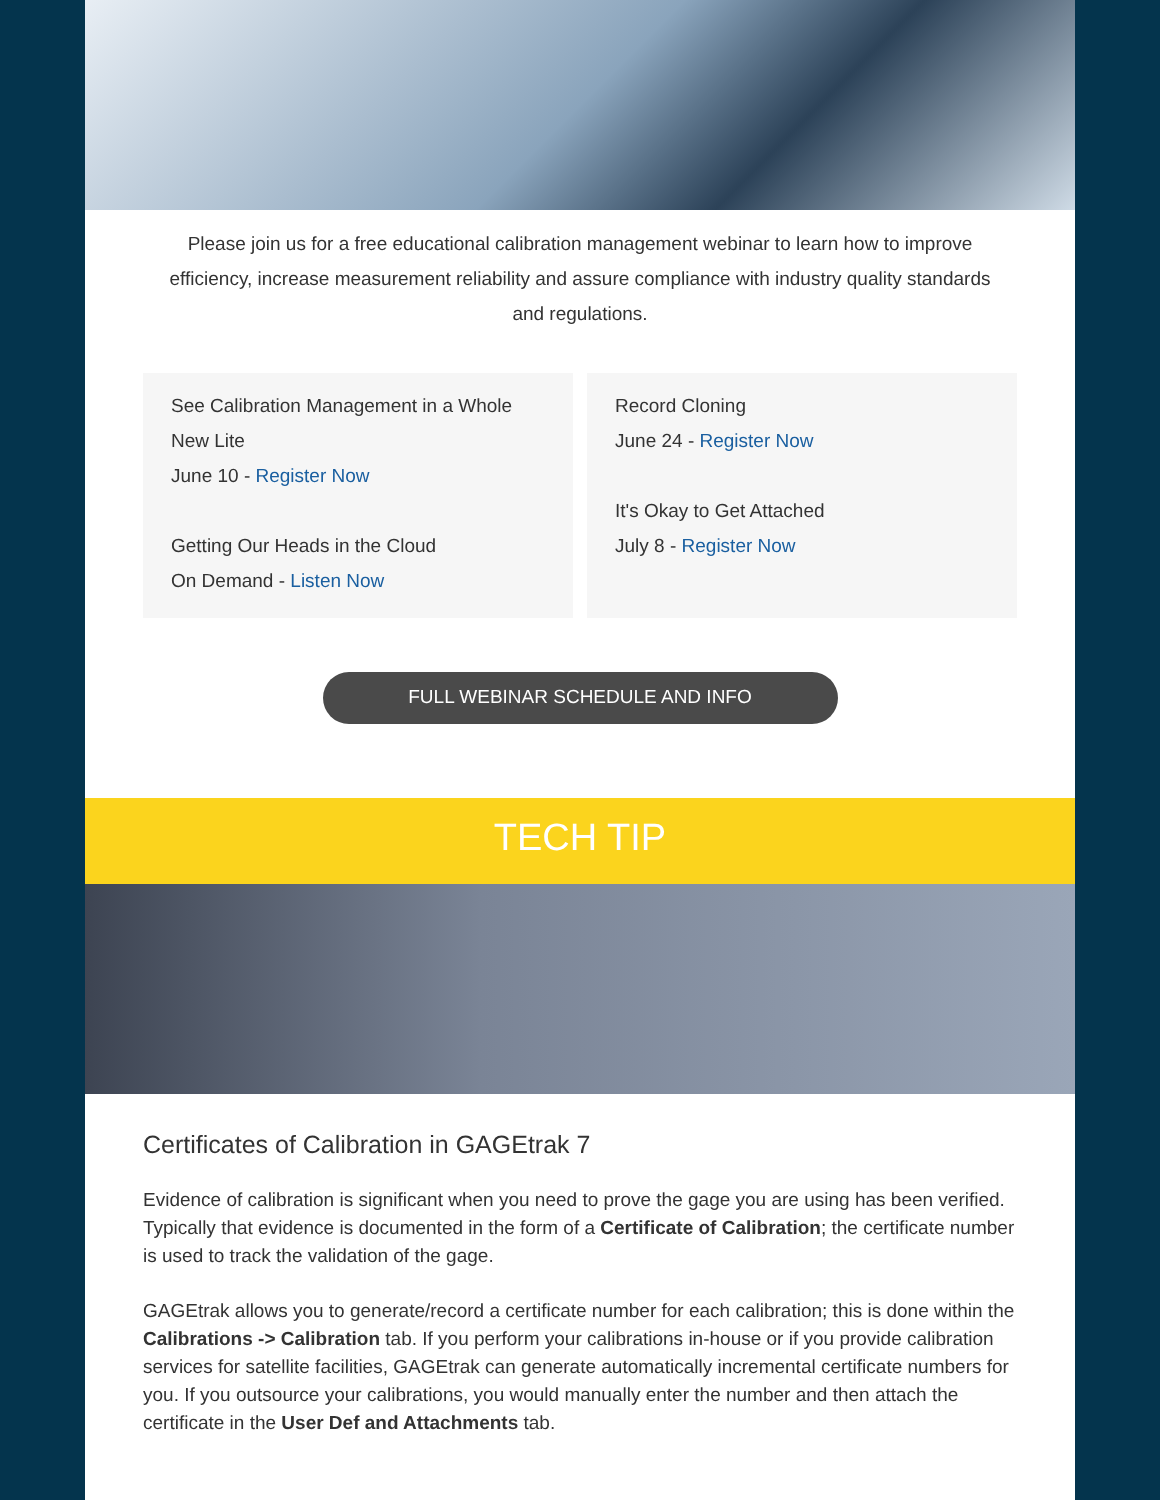Please join us for a free educational calibration management webinar to learn how to improve efficiency, increase measurement reliability and assure compliance with industry quality standards and regulations.
See Calibration Management in a Whole New Lite
June 10 - Register Now
Getting Our Heads in the Cloud
On Demand - Listen Now
Record Cloning
June 24 - Register Now
It's Okay to Get Attached
July 8 - Register Now
FULL WEBINAR SCHEDULE AND INFO
TECH TIP
Certificates of Calibration in GAGEtrak 7
Evidence of calibration is significant when you need to prove the gage you are using has been verified. Typically that evidence is documented in the form of a Certificate of Calibration; the certificate number is used to track the validation of the gage.
GAGEtrak allows you to generate/record a certificate number for each calibration; this is done within the Calibrations -> Calibration tab. If you perform your calibrations in-house or if you provide calibration services for satellite facilities, GAGEtrak can generate automatically incremental certificate numbers for you. If you outsource your calibrations, you would manually enter the number and then attach the certificate in the User Def and Attachments tab.